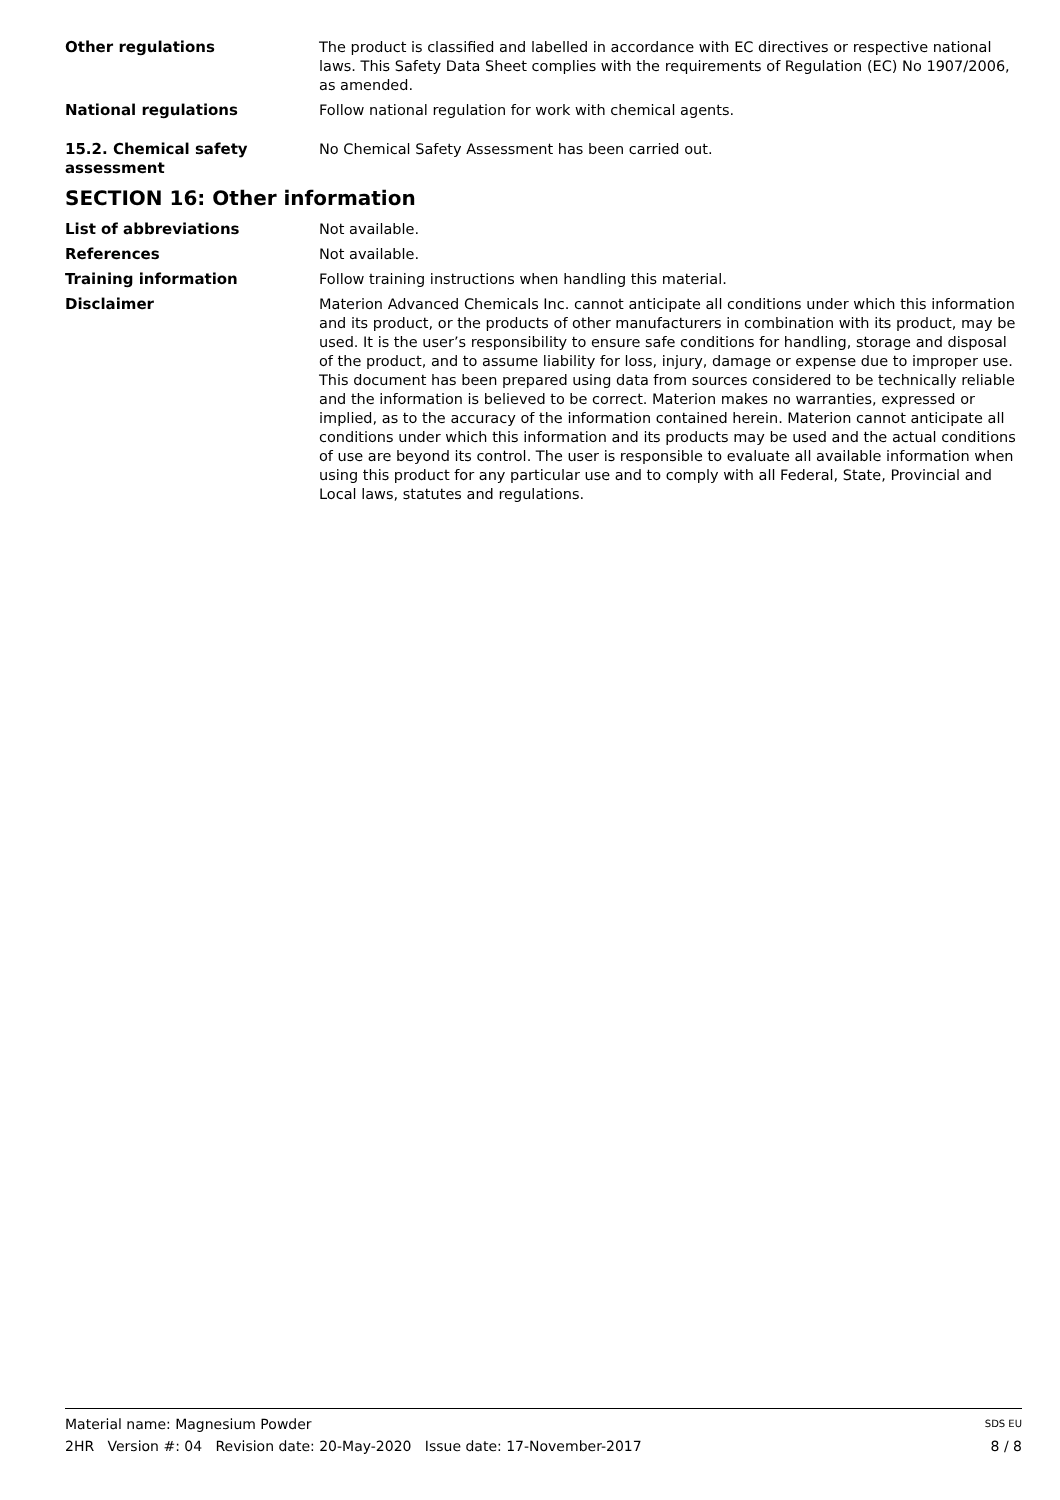Other regulations The product is classified and labelled in accordance with EC directives or respective national laws. This Safety Data Sheet complies with the requirements of Regulation (EC) No 1907/2006, as amended.
National regulations Follow national regulation for work with chemical agents.
15.2. Chemical safety assessment
No Chemical Safety Assessment has been carried out.
SECTION 16: Other information
List of abbreviations Not available.
References Not available.
Training information Follow training instructions when handling this material.
Disclaimer Materion Advanced Chemicals Inc. cannot anticipate all conditions under which this information and its product, or the products of other manufacturers in combination with its product, may be used. It is the user’s responsibility to ensure safe conditions for handling, storage and disposal of the product, and to assume liability for loss, injury, damage or expense due to improper use. This document has been prepared using data from sources considered to be technically reliable and the information is believed to be correct. Materion makes no warranties, expressed or implied, as to the accuracy of the information contained herein. Materion cannot anticipate all conditions under which this information and its products may be used and the actual conditions of use are beyond its control. The user is responsible to evaluate all available information when using this product for any particular use and to comply with all Federal, State, Provincial and Local laws, statutes and regulations.
Material name: Magnesium Powder SDS EU
2HR Version #: 04 Revision date: 20-May-2020 Issue date: 17-November-2017 8 / 8